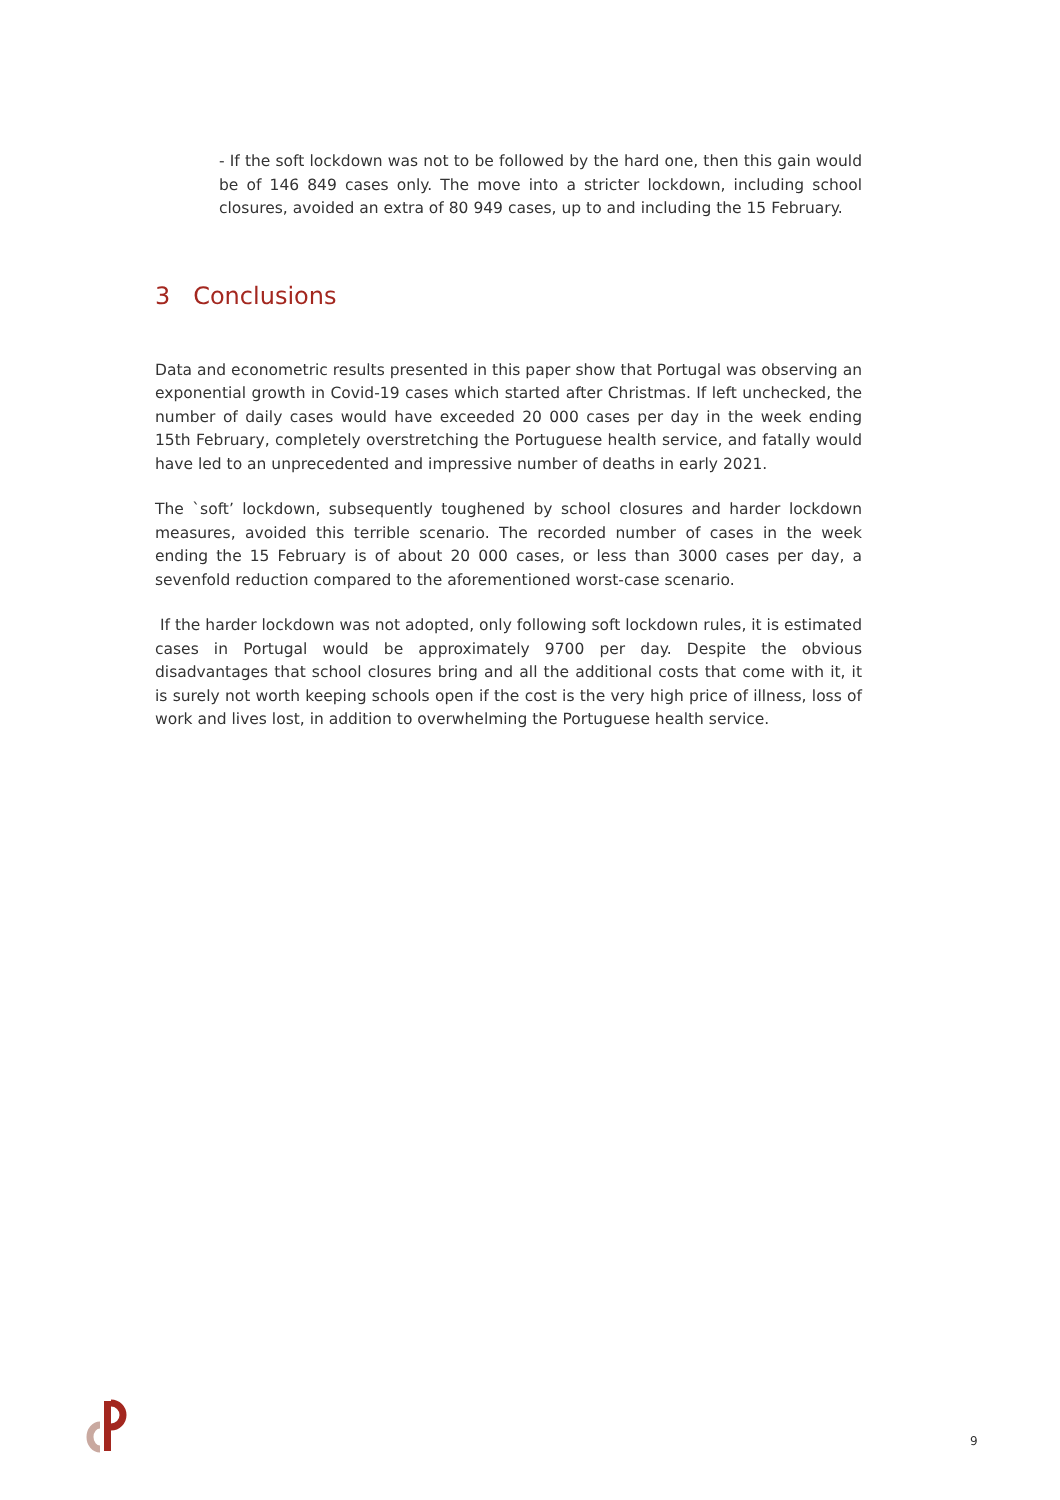- If the soft lockdown was not to be followed by the hard one, then this gain would be of 146 849 cases only. The move into a stricter lockdown, including school closures, avoided an extra of 80 949 cases, up to and including the 15 February.
3 Conclusions
Data and econometric results presented in this paper show that Portugal was observing an exponential growth in Covid-19 cases which started after Christmas. If left unchecked, the number of daily cases would have exceeded 20 000 cases per day in the week ending 15th February, completely overstretching the Portuguese health service, and fatally would have led to an unprecedented and impressive number of deaths in early 2021.
The `soft’ lockdown, subsequently toughened by school closures and harder lockdown measures, avoided this terrible scenario. The recorded number of cases in the week ending the 15 February is of about 20 000 cases, or less than 3000 cases per day, a sevenfold reduction compared to the aforementioned worst-case scenario.
If the harder lockdown was not adopted, only following soft lockdown rules, it is estimated cases in Portugal would be approximately 9700 per day. Despite the obvious disadvantages that school closures bring and all the additional costs that come with it, it is surely not worth keeping schools open if the cost is the very high price of illness, loss of work and lives lost, in addition to overwhelming the Portuguese health service.
9